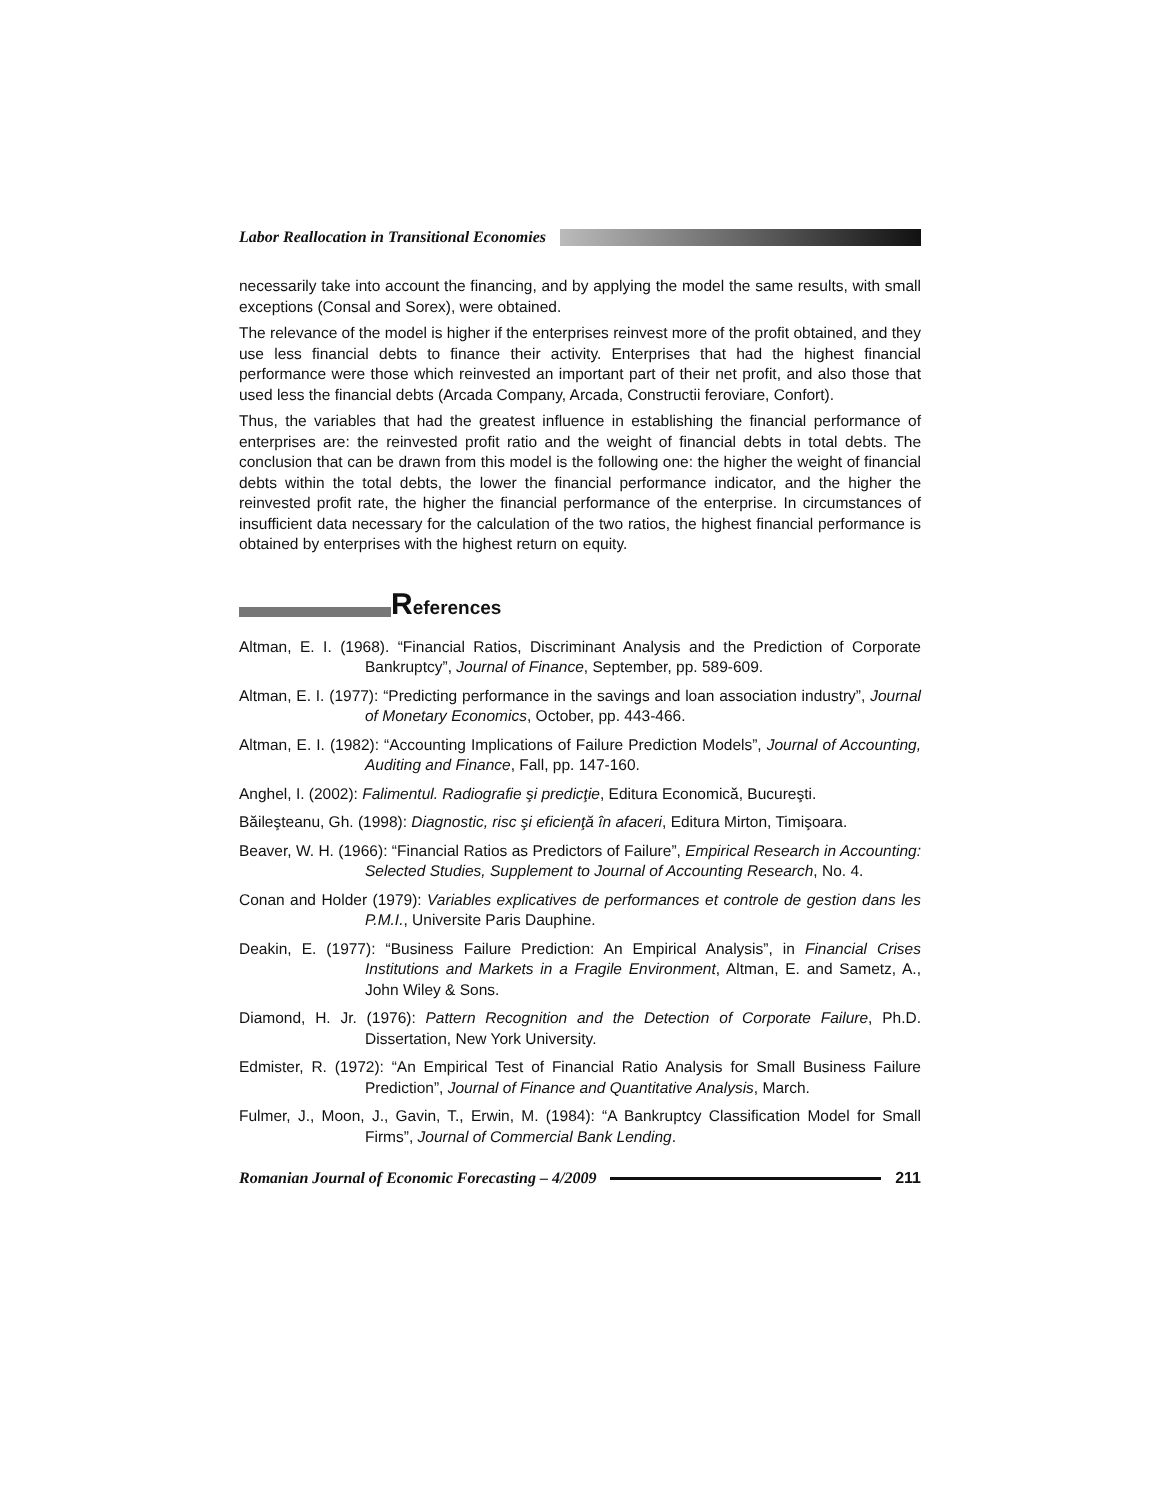Labor Reallocation in Transitional Economies
necessarily take into account the financing, and by applying the model the same results, with small exceptions (Consal and Sorex), were obtained.
The relevance of the model is higher if the enterprises reinvest more of the profit obtained, and they use less financial debts to finance their activity. Enterprises that had the highest financial performance were those which reinvested an important part of their net profit, and also those that used less the financial debts (Arcada Company, Arcada, Constructii feroviare, Confort).
Thus, the variables that had the greatest influence in establishing the financial performance of enterprises are: the reinvested profit ratio and the weight of financial debts in total debts. The conclusion that can be drawn from this model is the following one: the higher the weight of financial debts within the total debts, the lower the financial performance indicator, and the higher the reinvested profit rate, the higher the financial performance of the enterprise. In circumstances of insufficient data necessary for the calculation of the two ratios, the highest financial performance is obtained by enterprises with the highest return on equity.
References
Altman, E. I. (1968). “Financial Ratios, Discriminant Analysis and the Prediction of Corporate Bankruptcy”, Journal of Finance, September, pp. 589-609.
Altman, E. I. (1977): “Predicting performance in the savings and loan association industry”, Journal of Monetary Economics, October, pp. 443-466.
Altman, E. I. (1982): “Accounting Implications of Failure Prediction Models”, Journal of Accounting, Auditing and Finance, Fall, pp. 147-160.
Anghel, I. (2002): Falimentul. Radiografie şi predicţie, Editura Economică, Bucureşti.
Băileşteanu, Gh. (1998): Diagnostic, risc şi eficienţă în afaceri, Editura Mirton, Timişoara.
Beaver, W. H. (1966): “Financial Ratios as Predictors of Failure”, Empirical Research in Accounting: Selected Studies, Supplement to Journal of Accounting Research, No. 4.
Conan and Holder (1979): Variables explicatives de performances et controle de gestion dans les P.M.I., Universite Paris Dauphine.
Deakin, E. (1977): “Business Failure Prediction: An Empirical Analysis”, in Financial Crises Institutions and Markets in a Fragile Environment, Altman, E. and Sametz, A., John Wiley & Sons.
Diamond, H. Jr. (1976): Pattern Recognition and the Detection of Corporate Failure, Ph.D. Dissertation, New York University.
Edmister, R. (1972): “An Empirical Test of Financial Ratio Analysis for Small Business Failure Prediction”, Journal of Finance and Quantitative Analysis, March.
Fulmer, J., Moon, J., Gavin, T., Erwin, M. (1984): “A Bankruptcy Classification Model for Small Firms”, Journal of Commercial Bank Lending.
Romanian Journal of Economic Forecasting – 4/2009
211